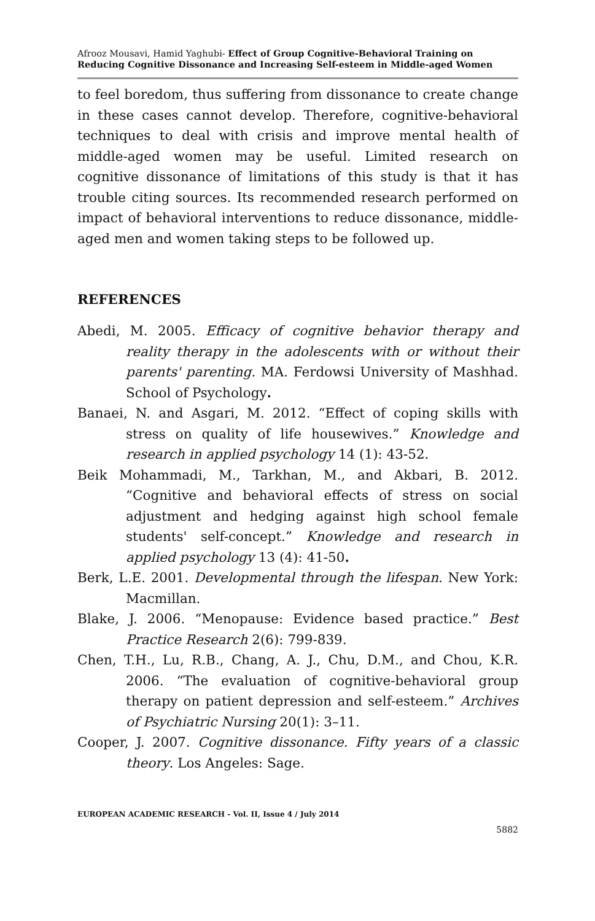Afrooz Mousavi, Hamid Yaghubi- Effect of Group Cognitive-Behavioral Training on Reducing Cognitive Dissonance and Increasing Self-esteem in Middle-aged Women
to feel boredom, thus suffering from dissonance to create change in these cases cannot develop. Therefore, cognitive-behavioral techniques to deal with crisis and improve mental health of middle-aged women may be useful. Limited research on cognitive dissonance of limitations of this study is that it has trouble citing sources. Its recommended research performed on impact of behavioral interventions to reduce dissonance, middle-aged men and women taking steps to be followed up.
REFERENCES
Abedi, M. 2005. Efficacy of cognitive behavior therapy and reality therapy in the adolescents with or without their parents' parenting. MA. Ferdowsi University of Mashhad. School of Psychology.
Banaei, N. and Asgari, M. 2012. “Effect of coping skills with stress on quality of life housewives.” Knowledge and research in applied psychology 14 (1): 43-52.
Beik Mohammadi, M., Tarkhan, M., and Akbari, B. 2012. “Cognitive and behavioral effects of stress on social adjustment and hedging against high school female students' self-concept.” Knowledge and research in applied psychology 13 (4): 41-50.
Berk, L.E. 2001. Developmental through the lifespan. New York: Macmillan.
Blake, J. 2006. “Menopause: Evidence based practice.” Best Practice Research 2(6): 799-839.
Chen, T.H., Lu, R.B., Chang, A. J., Chu, D.M., and Chou, K.R. 2006. “The evaluation of cognitive-behavioral group therapy on patient depression and self-esteem.” Archives of Psychiatric Nursing 20(1): 3–11.
Cooper, J. 2007. Cognitive dissonance. Fifty years of a classic theory. Los Angeles: Sage.
EUROPEAN ACADEMIC RESEARCH - Vol. II, Issue 4 / July 2014
5882